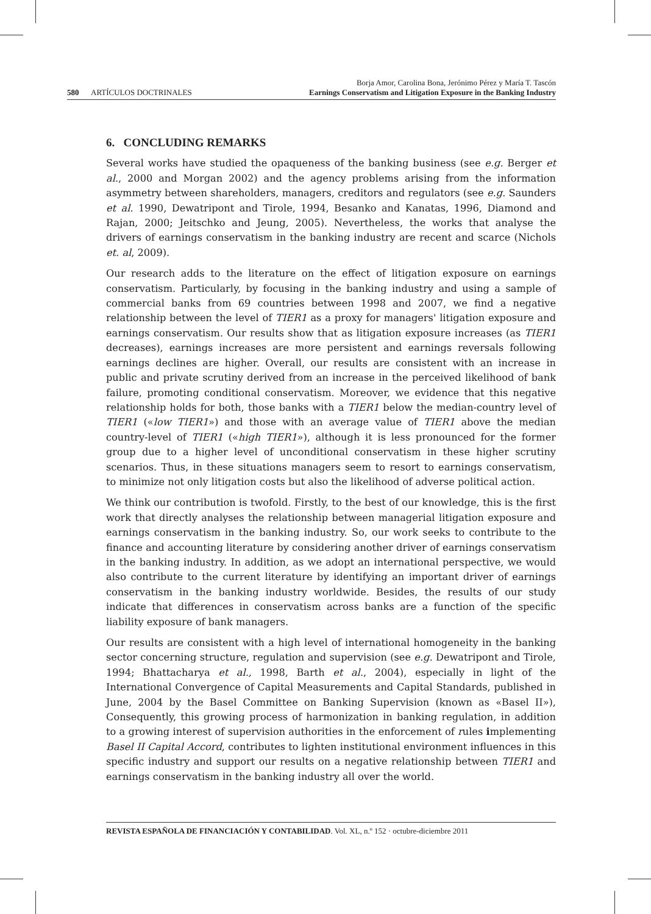580 ARTÍCULOS DOCTRINALES
Borja Amor, Carolina Bona, Jerónimo Pérez y María T. Tascón
Earnings Conservatism and Litigation Exposure in the Banking Industry
6. CONCLUDING REMARKS
Several works have studied the opaqueness of the banking business (see e.g. Berger et al., 2000 and Morgan 2002) and the agency problems arising from the information asymmetry between shareholders, managers, creditors and regulators (see e.g. Saunders et al. 1990, Dewatripont and Tirole, 1994, Besanko and Kanatas, 1996, Diamond and Rajan, 2000; Jeitschko and Jeung, 2005). Nevertheless, the works that analyse the drivers of earnings conservatism in the banking industry are recent and scarce (Nichols et. al, 2009).
Our research adds to the literature on the effect of litigation exposure on earnings conservatism. Particularly, by focusing in the banking industry and using a sample of commercial banks from 69 countries between 1998 and 2007, we find a negative relationship between the level of TIER1 as a proxy for managers' litigation exposure and earnings conservatism. Our results show that as litigation exposure increases (as TIER1 decreases), earnings increases are more persistent and earnings reversals following earnings declines are higher. Overall, our results are consistent with an increase in public and private scrutiny derived from an increase in the perceived likelihood of bank failure, promoting conditional conservatism. Moreover, we evidence that this negative relationship holds for both, those banks with a TIER1 below the median-country level of TIER1 («low TIER1») and those with an average value of TIER1 above the median country-level of TIER1 («high TIER1»), although it is less pronounced for the former group due to a higher level of unconditional conservatism in these higher scrutiny scenarios. Thus, in these situations managers seem to resort to earnings conservatism, to minimize not only litigation costs but also the likelihood of adverse political action.
We think our contribution is twofold. Firstly, to the best of our knowledge, this is the first work that directly analyses the relationship between managerial litigation exposure and earnings conservatism in the banking industry. So, our work seeks to contribute to the finance and accounting literature by considering another driver of earnings conservatism in the banking industry. In addition, as we adopt an international perspective, we would also contribute to the current literature by identifying an important driver of earnings conservatism in the banking industry worldwide. Besides, the results of our study indicate that differences in conservatism across banks are a function of the specific liability exposure of bank managers.
Our results are consistent with a high level of international homogeneity in the banking sector concerning structure, regulation and supervision (see e.g. Dewatripont and Tirole, 1994; Bhattacharya et al., 1998, Barth et al., 2004), especially in light of the International Convergence of Capital Measurements and Capital Standards, published in June, 2004 by the Basel Committee on Banking Supervision (known as «Basel II»), Consequently, this growing process of harmonization in banking regulation, in addition to a growing interest of supervision authorities in the enforcement of rules implementing Basel II Capital Accord, contributes to lighten institutional environment influences in this specific industry and support our results on a negative relationship between TIER1 and earnings conservatism in the banking industry all over the world.
REVISTA ESPAÑOLA DE FINANCIACIÓN Y CONTABILIDAD. Vol. XL, n.º 152 · octubre-diciembre 2011